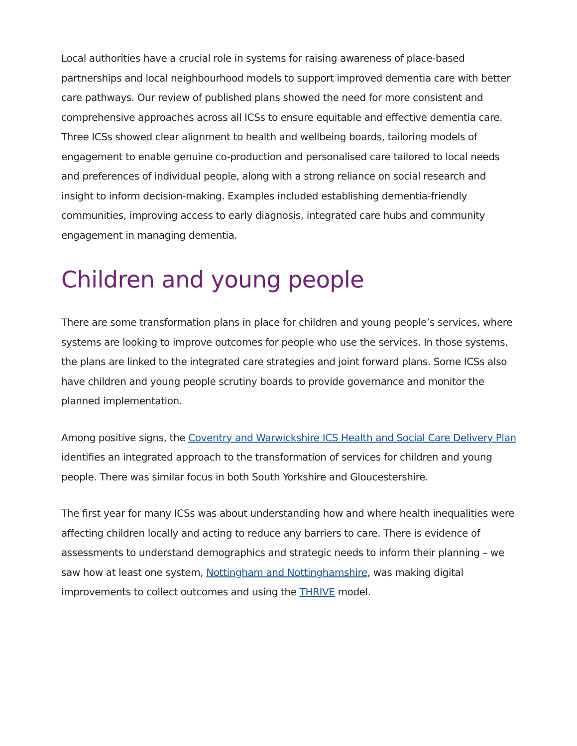Local authorities have a crucial role in systems for raising awareness of place-based partnerships and local neighbourhood models to support improved dementia care with better care pathways. Our review of published plans showed the need for more consistent and comprehensive approaches across all ICSs to ensure equitable and effective dementia care. Three ICSs showed clear alignment to health and wellbeing boards, tailoring models of engagement to enable genuine co-production and personalised care tailored to local needs and preferences of individual people, along with a strong reliance on social research and insight to inform decision-making. Examples included establishing dementia-friendly communities, improving access to early diagnosis, integrated care hubs and community engagement in managing dementia.
Children and young people
There are some transformation plans in place for children and young people’s services, where systems are looking to improve outcomes for people who use the services. In those systems, the plans are linked to the integrated care strategies and joint forward plans. Some ICSs also have children and young people scrutiny boards to provide governance and monitor the planned implementation.
Among positive signs, the Coventry and Warwickshire ICS Health and Social Care Delivery Plan identifies an integrated approach to the transformation of services for children and young people. There was similar focus in both South Yorkshire and Gloucestershire.
The first year for many ICSs was about understanding how and where health inequalities were affecting children locally and acting to reduce any barriers to care. There is evidence of assessments to understand demographics and strategic needs to inform their planning – we saw how at least one system, Nottingham and Nottinghamshire, was making digital improvements to collect outcomes and using the THRIVE model.